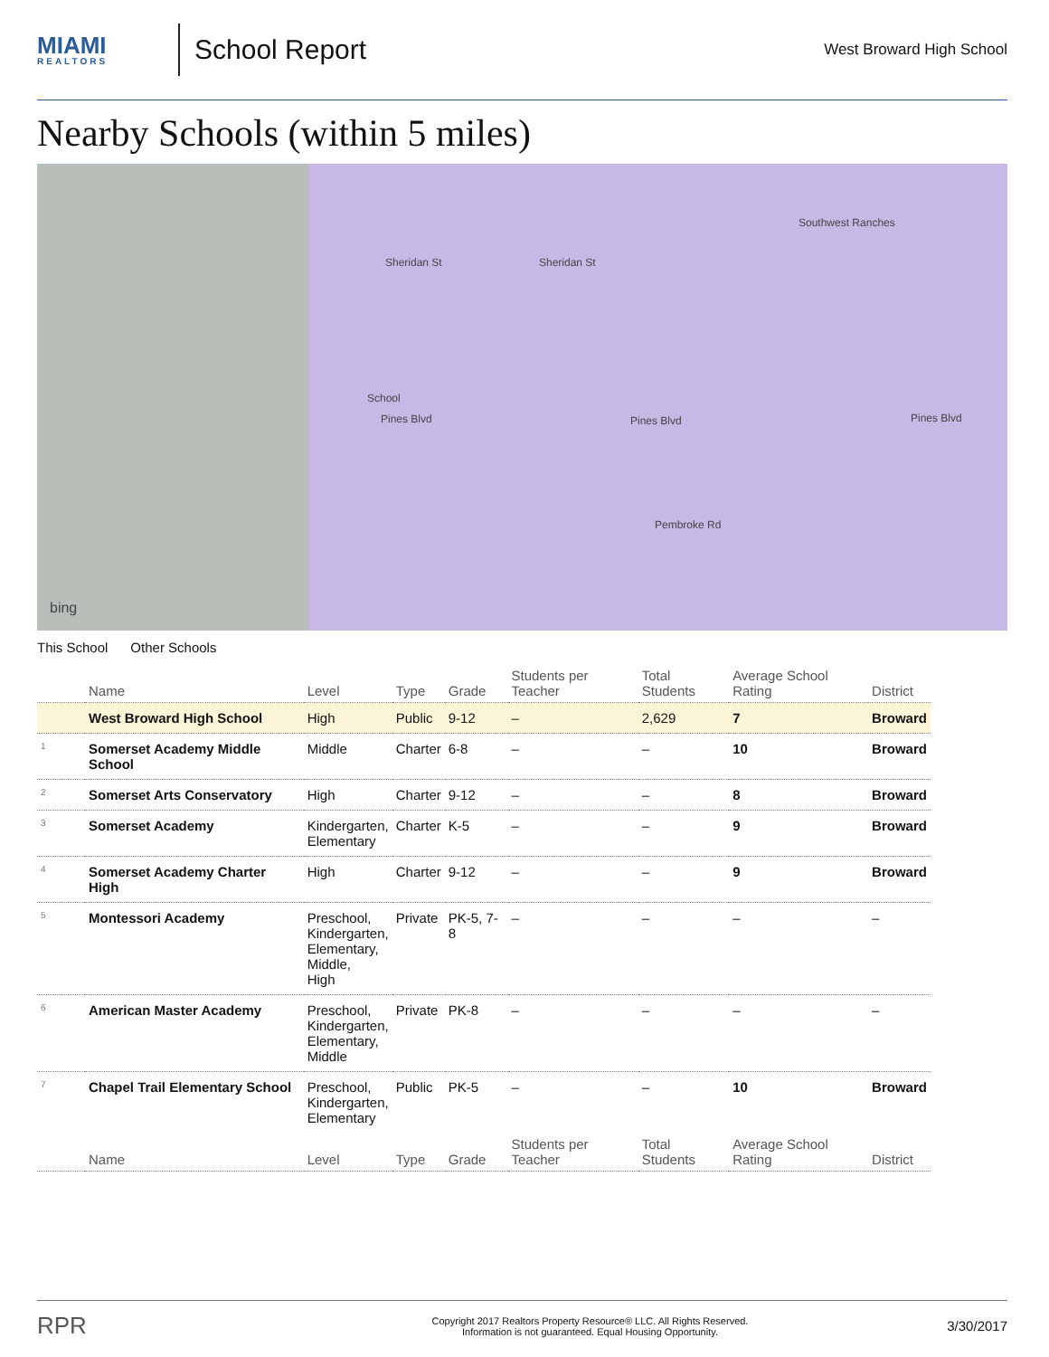MIAMI
REALTORS
School Report
West Broward High School
Nearby Schools (within 5 miles)
Sheridan St Sheridan St
Southwest Ranches
Pines Blvd Pines Blvd Pines Blvd
School
Pembroke Rd
bing
This School Other Schools
| | Name | Level | Type | Grade | Students per Teacher | Total Students | Average School Rating | District |
| --- | --- | --- | --- | --- | --- | --- | --- | --- |
| | West Broward High School | High | Public | 9-12 | – | 2,629 | 7 | Broward |
| 1 | Somerset Academy Middle School | Middle | Charter | 6-8 | – | – | 10 | Broward |
| 2 | Somerset Arts Conservatory | High | Charter | 9-12 | – | – | 8 | Broward |
| 3 | Somerset Academy | Kindergarten, Elementary | Charter | K-5 | – | – | 9 | Broward |
| 4 | Somerset Academy Charter High | High | Charter | 9-12 | – | – | 9 | Broward |
| 5 | Montessori Academy | Preschool, Kindergarten, Elementary, Middle, High | Private | PK-5, 7-8 | – | – | – | – |
| 6 | American Master Academy | Preschool, Kindergarten, Elementary, Middle | Private | PK-8 | – | – | – | – |
| 7 | Chapel Trail Elementary School | Preschool, Kindergarten, Elementary | Public | PK-5 | – | – | 10 | Broward |
| | Name | Level | Type | Grade | Students per Teacher | Total Students | Average School Rating | District |
RPR
Copyright 2017 Realtors Property Resource® LLC. All Rights Reserved.
Information is not guaranteed. Equal Housing Opportunity.
3/30/2017